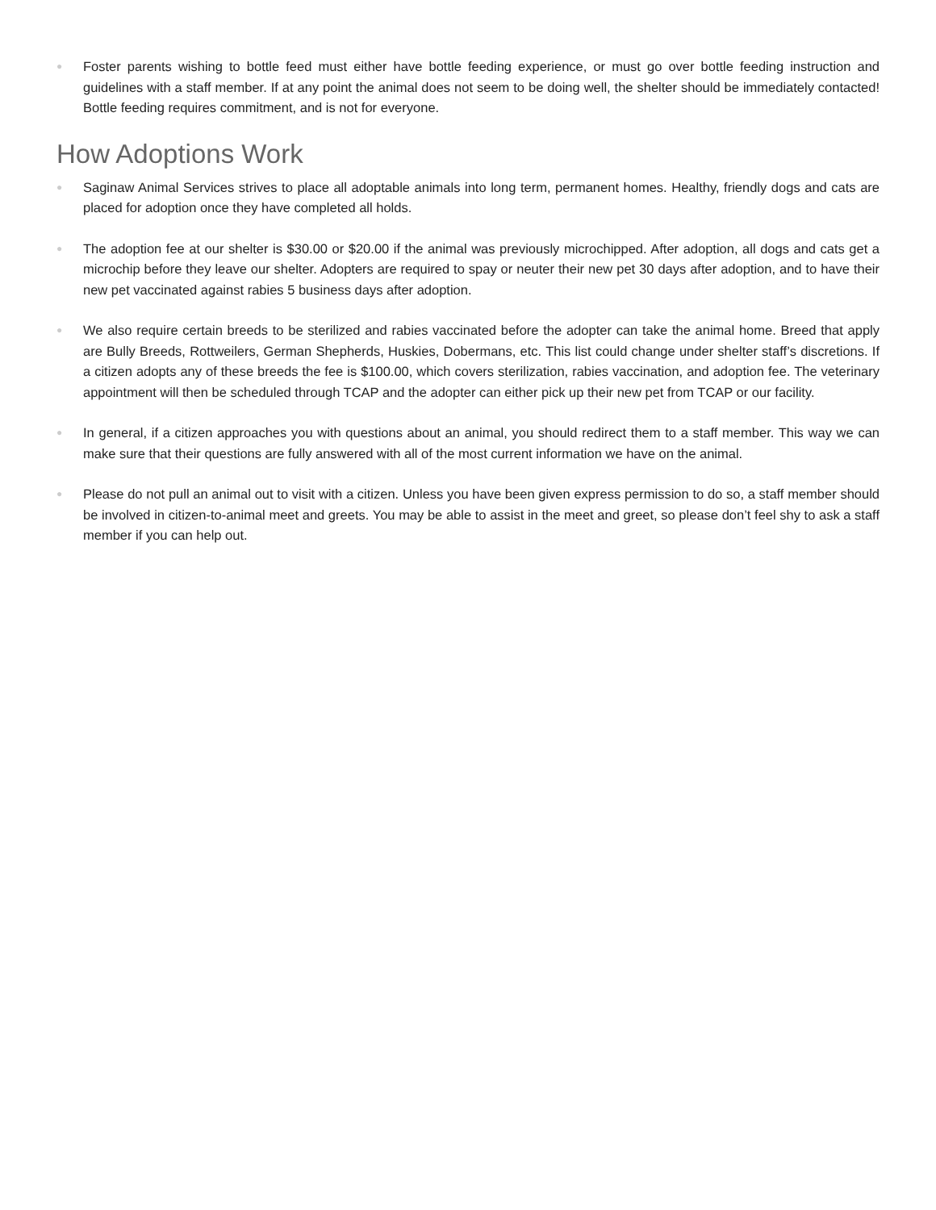● Foster parents wishing to bottle feed must either have bottle feeding experience, or must go over bottle feeding instruction and guidelines with a staff member. If at any point the animal does not seem to be doing well, the shelter should be immediately contacted! Bottle feeding requires commitment, and is not for everyone.
How Adoptions Work
● Saginaw Animal Services strives to place all adoptable animals into long term, permanent homes. Healthy, friendly dogs and cats are placed for adoption once they have completed all holds.
● The adoption fee at our shelter is $30.00 or $20.00 if the animal was previously microchipped. After adoption, all dogs and cats get a microchip before they leave our shelter. Adopters are required to spay or neuter their new pet 30 days after adoption, and to have their new pet vaccinated against rabies 5 business days after adoption.
● We also require certain breeds to be sterilized and rabies vaccinated before the adopter can take the animal home. Breed that apply are Bully Breeds, Rottweilers, German Shepherds, Huskies, Dobermans, etc. This list could change under shelter staff’s discretions. If a citizen adopts any of these breeds the fee is $100.00, which covers sterilization, rabies vaccination, and adoption fee. The veterinary appointment will then be scheduled through TCAP and the adopter can either pick up their new pet from TCAP or our facility.
● In general, if a citizen approaches you with questions about an animal, you should redirect them to a staff member. This way we can make sure that their questions are fully answered with all of the most current information we have on the animal.
● Please do not pull an animal out to visit with a citizen. Unless you have been given express permission to do so, a staff member should be involved in citizen-to-animal meet and greets. You may be able to assist in the meet and greet, so please don’t feel shy to ask a staff member if you can help out.